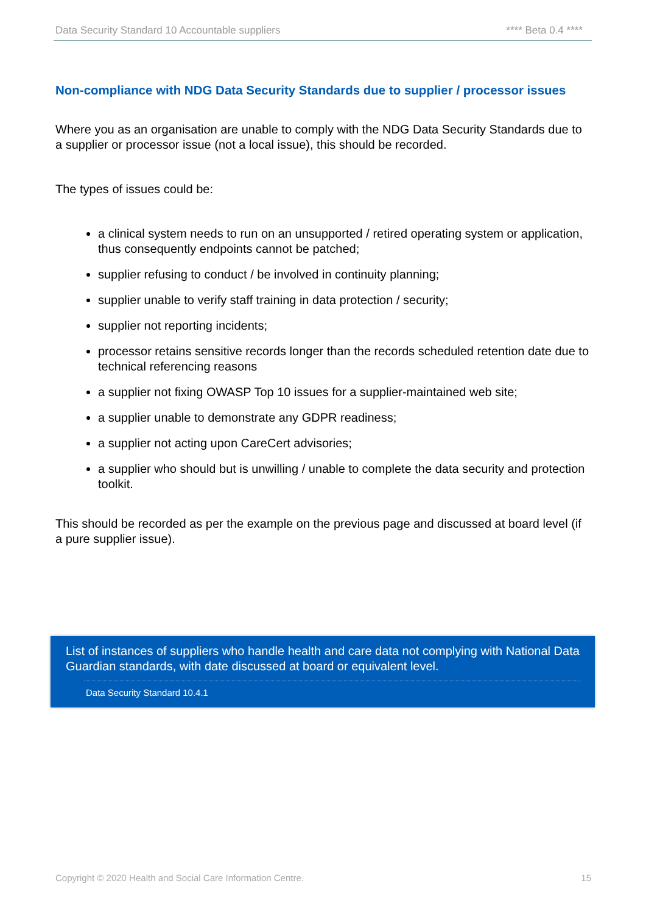Data Security Standard 10 Accountable suppliers **** Beta 0.4 ****
Non-compliance with NDG Data Security Standards due to supplier / processor issues
Where you as an organisation are unable to comply with the NDG Data Security Standards due to a supplier or processor issue (not a local issue), this should be recorded.
The types of issues could be:
a clinical system needs to run on an unsupported / retired operating system or application, thus consequently endpoints cannot be patched;
supplier refusing to conduct / be involved in continuity planning;
supplier unable to verify staff training in data protection / security;
supplier not reporting incidents;
processor retains sensitive records longer than the records scheduled retention date due to technical referencing reasons
a supplier not fixing OWASP Top 10 issues for a supplier-maintained web site;
a supplier unable to demonstrate any GDPR readiness;
a supplier not acting upon CareCert advisories;
a supplier who should but is unwilling / unable to complete the data security and protection toolkit.
This should be recorded as per the example on the previous page and discussed at board level (if a pure supplier issue).
List of instances of suppliers who handle health and care data not complying with National Data Guardian standards, with date discussed at board or equivalent level.
Data Security Standard 10.4.1
Copyright © 2020 Health and Social Care Information Centre. 15